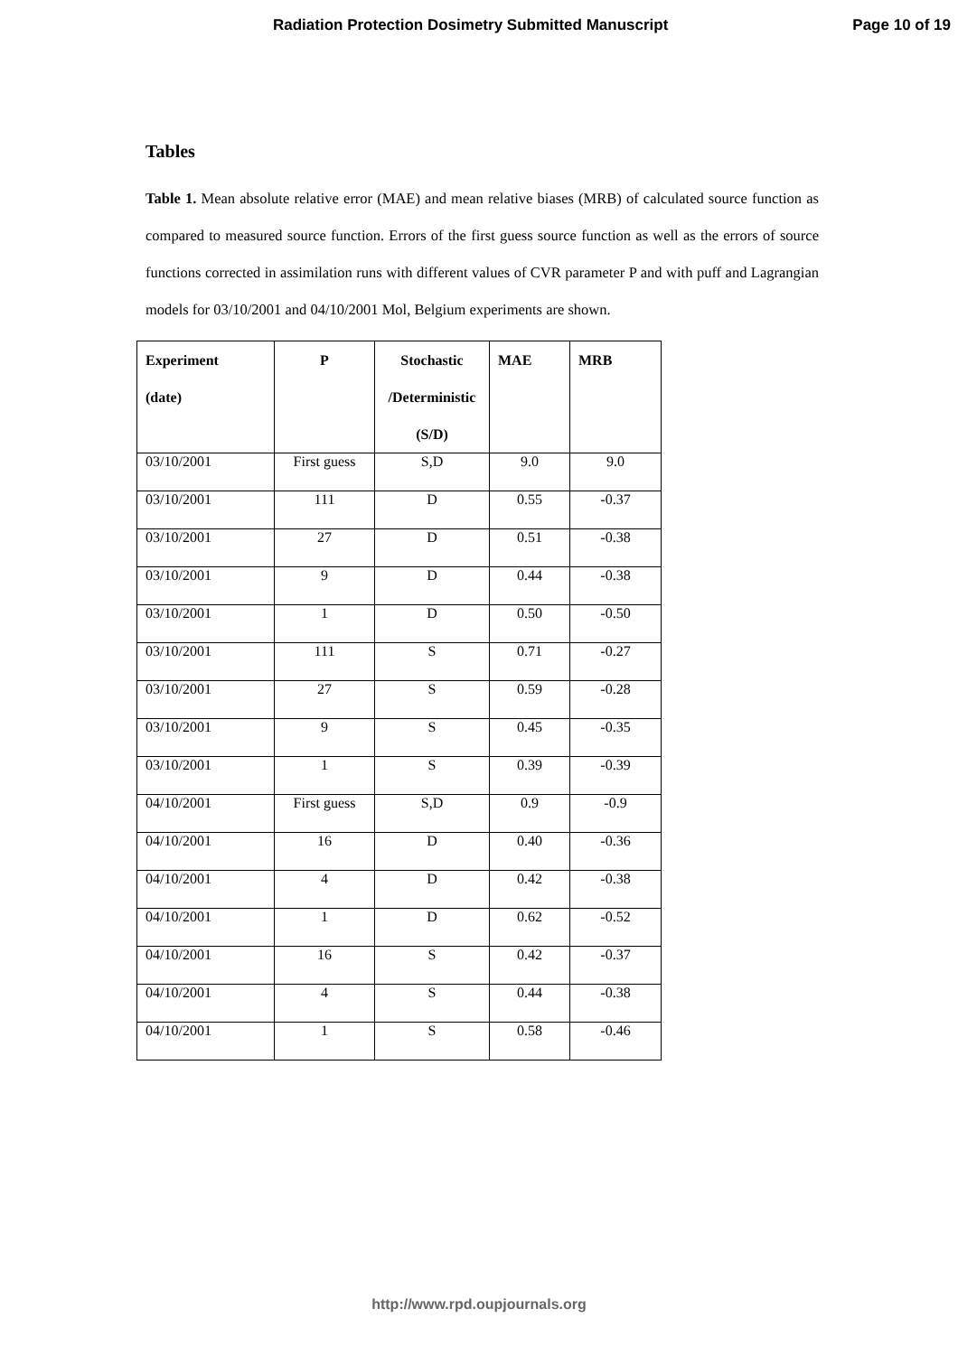Radiation Protection Dosimetry Submitted Manuscript Page 10 of 19
Tables
Table 1. Mean absolute relative error (MAE) and mean relative biases (MRB) of calculated source function as compared to measured source function. Errors of the first guess source function as well as the errors of source functions corrected in assimilation runs with different values of CVR parameter P and with puff and Lagrangian models for 03/10/2001 and 04/10/2001 Mol, Belgium experiments are shown.
| Experiment (date) | P | Stochastic /Deterministic (S/D) | MAE | MRB |
| --- | --- | --- | --- | --- |
| 03/10/2001 | First guess | S,D | 9.0 | 9.0 |
| 03/10/2001 | 111 | D | 0.55 | -0.37 |
| 03/10/2001 | 27 | D | 0.51 | -0.38 |
| 03/10/2001 | 9 | D | 0.44 | -0.38 |
| 03/10/2001 | 1 | D | 0.50 | -0.50 |
| 03/10/2001 | 111 | S | 0.71 | -0.27 |
| 03/10/2001 | 27 | S | 0.59 | -0.28 |
| 03/10/2001 | 9 | S | 0.45 | -0.35 |
| 03/10/2001 | 1 | S | 0.39 | -0.39 |
| 04/10/2001 | First guess | S,D | 0.9 | -0.9 |
| 04/10/2001 | 16 | D | 0.40 | -0.36 |
| 04/10/2001 | 4 | D | 0.42 | -0.38 |
| 04/10/2001 | 1 | D | 0.62 | -0.52 |
| 04/10/2001 | 16 | S | 0.42 | -0.37 |
| 04/10/2001 | 4 | S | 0.44 | -0.38 |
| 04/10/2001 | 1 | S | 0.58 | -0.46 |
http://www.rpd.oupjournals.org